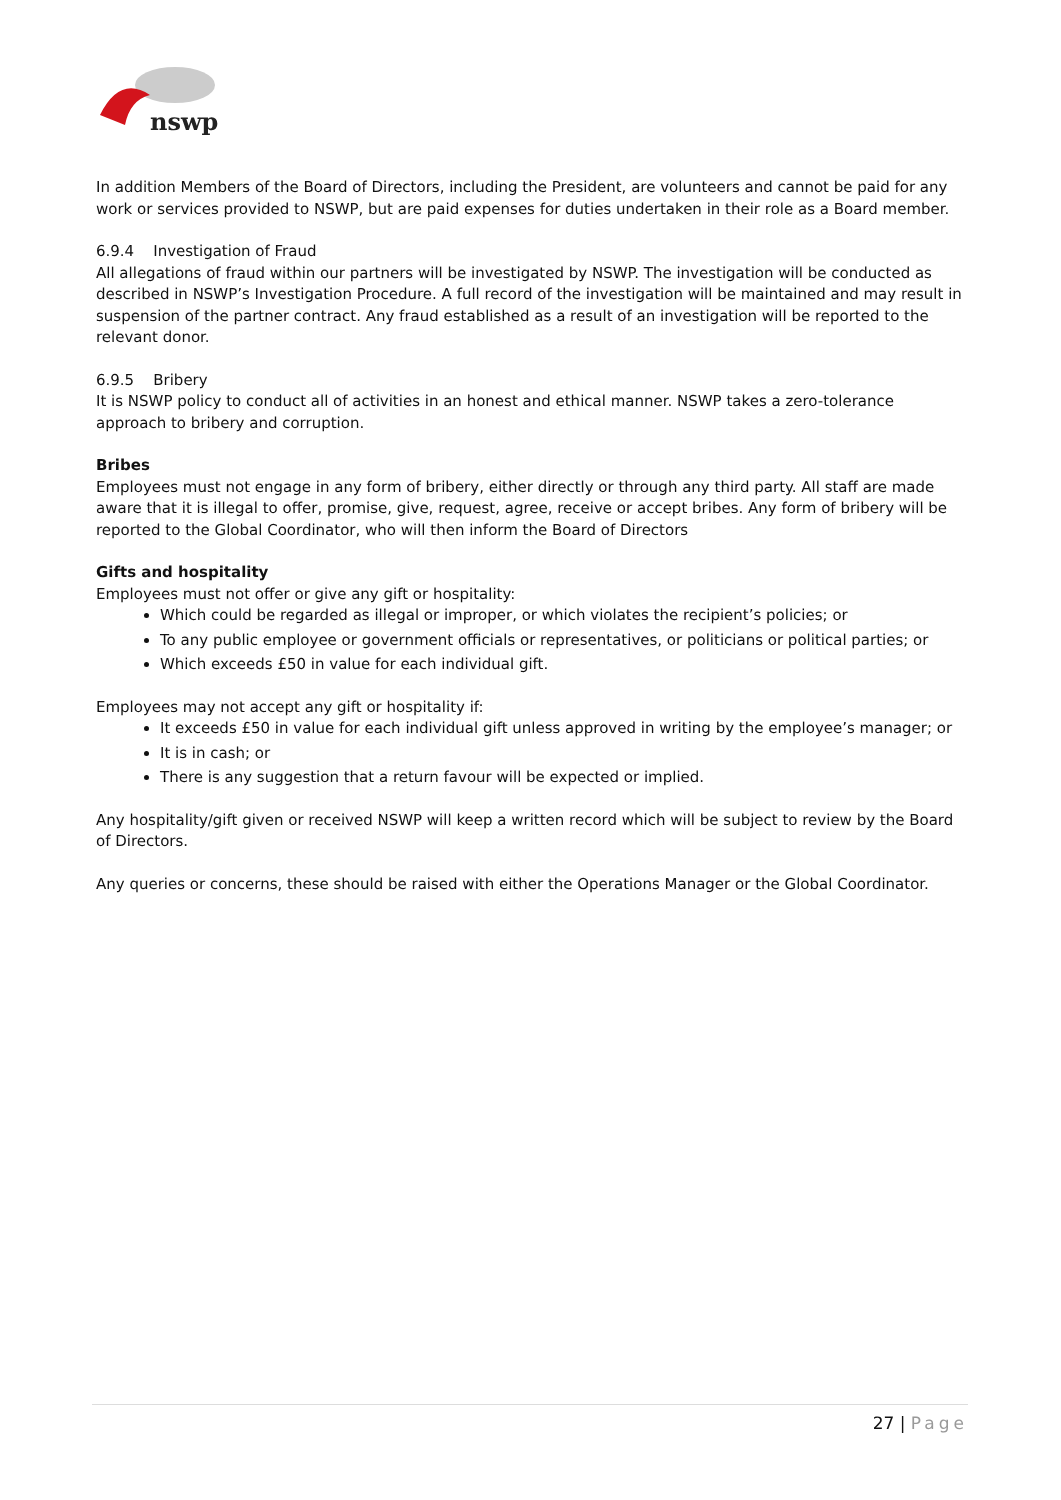nswp
In addition Members of the Board of Directors, including the President, are volunteers and cannot be paid for any work or services provided to NSWP, but are paid expenses for duties undertaken in their role as a Board member.
6.9.4 Investigation of Fraud
All allegations of fraud within our partners will be investigated by NSWP. The investigation will be conducted as described in NSWP’s Investigation Procedure. A full record of the investigation will be maintained and may result in suspension of the partner contract. Any fraud established as a result of an investigation will be reported to the relevant donor.
6.9.5 Bribery
It is NSWP policy to conduct all of activities in an honest and ethical manner. NSWP takes a zero-tolerance approach to bribery and corruption.
Bribes
Employees must not engage in any form of bribery, either directly or through any third party. All staff are made aware that it is illegal to offer, promise, give, request, agree, receive or accept bribes. Any form of bribery will be reported to the Global Coordinator, who will then inform the Board of Directors
Gifts and hospitality
Employees must not offer or give any gift or hospitality:
Which could be regarded as illegal or improper, or which violates the recipient’s policies; or
To any public employee or government officials or representatives, or politicians or political parties; or
Which exceeds £50 in value for each individual gift.
Employees may not accept any gift or hospitality if:
It exceeds £50 in value for each individual gift unless approved in writing by the employee’s manager; or
It is in cash; or
There is any suggestion that a return favour will be expected or implied.
Any hospitality/gift given or received NSWP will keep a written record which will be subject to review by the Board of Directors.
Any queries or concerns, these should be raised with either the Operations Manager or the Global Coordinator.
27 | Page